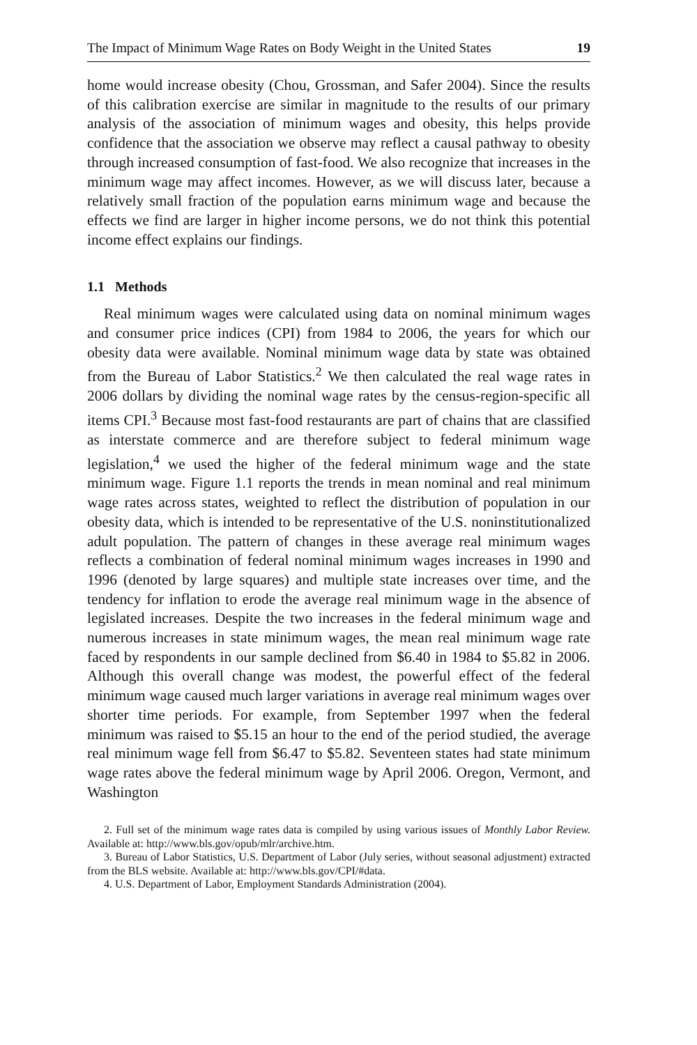The Impact of Minimum Wage Rates on Body Weight in the United States 19
home would increase obesity (Chou, Grossman, and Safer 2004). Since the results of this calibration exercise are similar in magnitude to the results of our primary analysis of the association of minimum wages and obesity, this helps provide confidence that the association we observe may reflect a causal pathway to obesity through increased consumption of fast-food. We also recognize that increases in the minimum wage may affect incomes. However, as we will discuss later, because a relatively small fraction of the population earns minimum wage and because the effects we find are larger in higher income persons, we do not think this potential income effect explains our findings.
1.1 Methods
Real minimum wages were calculated using data on nominal minimum wages and consumer price indices (CPI) from 1984 to 2006, the years for which our obesity data were available. Nominal minimum wage data by state was obtained from the Bureau of Labor Statistics.<sup>2</sup> We then calculated the real wage rates in 2006 dollars by dividing the nominal wage rates by the census-region-specific all items CPI.<sup>3</sup> Because most fast-food restaurants are part of chains that are classified as interstate commerce and are therefore subject to federal minimum wage legislation,<sup>4</sup> we used the higher of the federal minimum wage and the state minimum wage. Figure 1.1 reports the trends in mean nominal and real minimum wage rates across states, weighted to reflect the distribution of population in our obesity data, which is intended to be representative of the U.S. noninstitutionalized adult population. The pattern of changes in these average real minimum wages reflects a combination of federal nominal minimum wages increases in 1990 and 1996 (denoted by large squares) and multiple state increases over time, and the tendency for inflation to erode the average real minimum wage in the absence of legislated increases. Despite the two increases in the federal minimum wage and numerous increases in state minimum wages, the mean real minimum wage rate faced by respondents in our sample declined from $6.40 in 1984 to $5.82 in 2006. Although this overall change was modest, the powerful effect of the federal minimum wage caused much larger variations in average real minimum wages over shorter time periods. For example, from September 1997 when the federal minimum was raised to $5.15 an hour to the end of the period studied, the average real minimum wage fell from $6.47 to $5.82. Seventeen states had state minimum wage rates above the federal minimum wage by April 2006. Oregon, Vermont, and Washington
2. Full set of the minimum wage rates data is compiled by using various issues of Monthly Labor Review. Available at: http://www.bls.gov/opub/mlr/archive.htm.
3. Bureau of Labor Statistics, U.S. Department of Labor (July series, without seasonal adjustment) extracted from the BLS website. Available at: http://www.bls.gov/CPI/#data.
4. U.S. Department of Labor, Employment Standards Administration (2004).